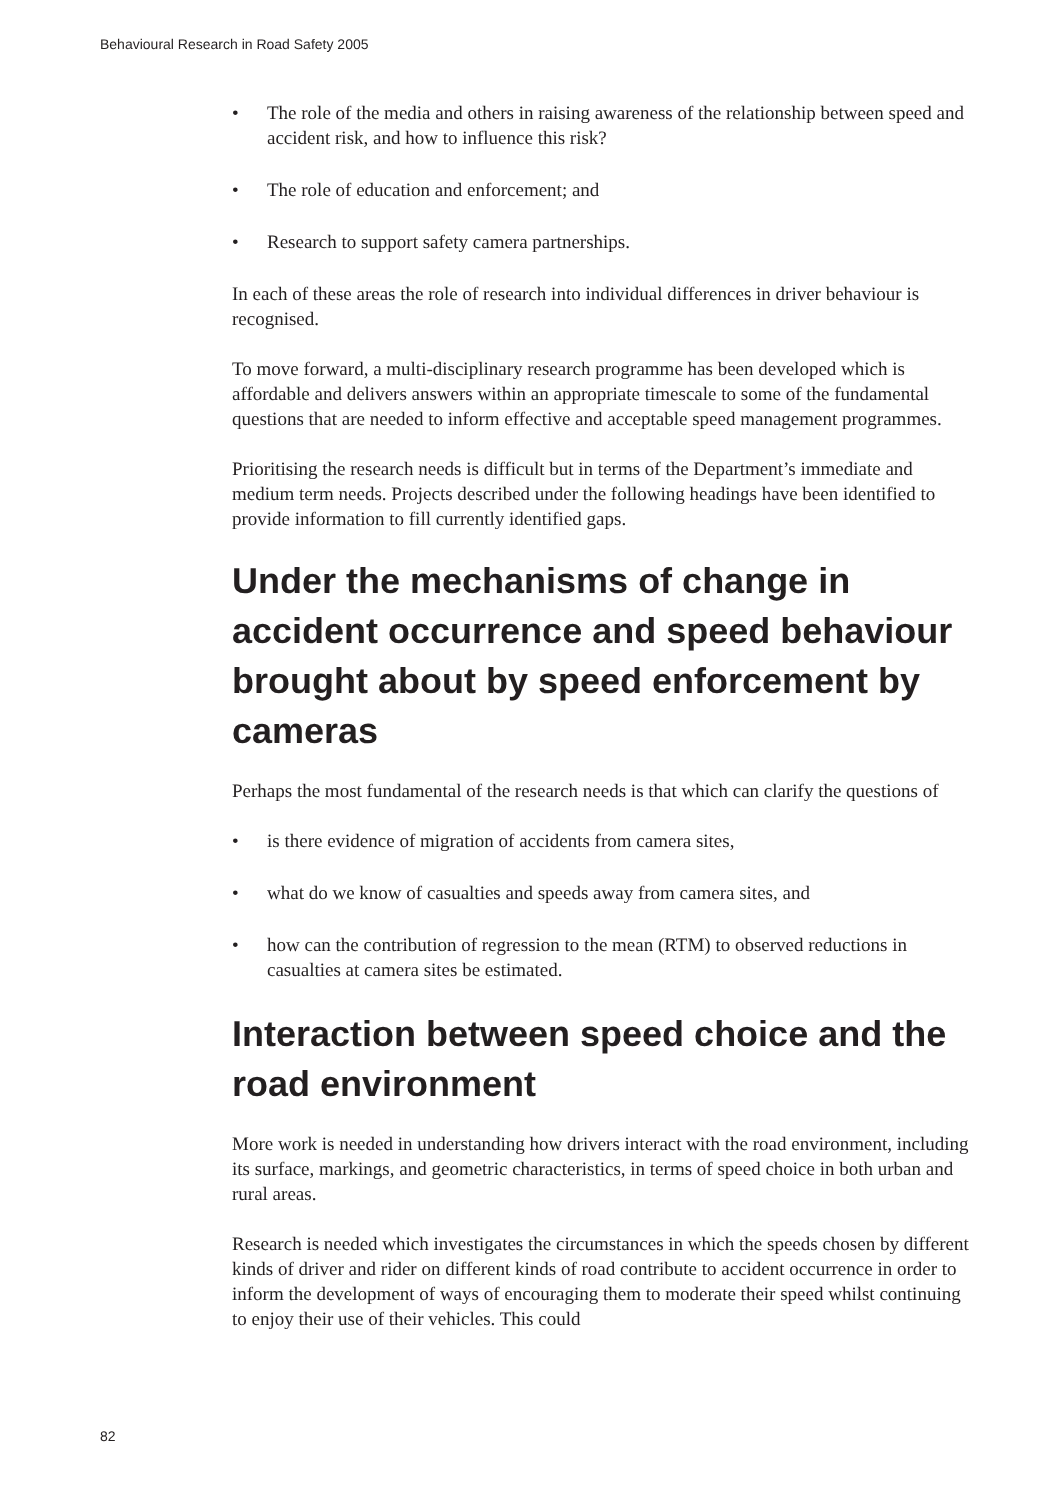Behavioural Research in Road Safety 2005
• The role of the media and others in raising awareness of the relationship between speed and accident risk, and how to influence this risk?
• The role of education and enforcement; and
• Research to support safety camera partnerships.
In each of these areas the role of research into individual differences in driver behaviour is recognised.
To move forward, a multi-disciplinary research programme has been developed which is affordable and delivers answers within an appropriate timescale to some of the fundamental questions that are needed to inform effective and acceptable speed management programmes.
Prioritising the research needs is difficult but in terms of the Department’s immediate and medium term needs. Projects described under the following headings have been identified to provide information to fill currently identified gaps.
Under the mechanisms of change in accident occurrence and speed behaviour brought about by speed enforcement by cameras
Perhaps the most fundamental of the research needs is that which can clarify the questions of
• is there evidence of migration of accidents from camera sites,
• what do we know of casualties and speeds away from camera sites, and
• how can the contribution of regression to the mean (RTM) to observed reductions in casualties at camera sites be estimated.
Interaction between speed choice and the road environment
More work is needed in understanding how drivers interact with the road environment, including its surface, markings, and geometric characteristics, in terms of speed choice in both urban and rural areas.
Research is needed which investigates the circumstances in which the speeds chosen by different kinds of driver and rider on different kinds of road contribute to accident occurrence in order to inform the development of ways of encouraging them to moderate their speed whilst continuing to enjoy their use of their vehicles. This could
82